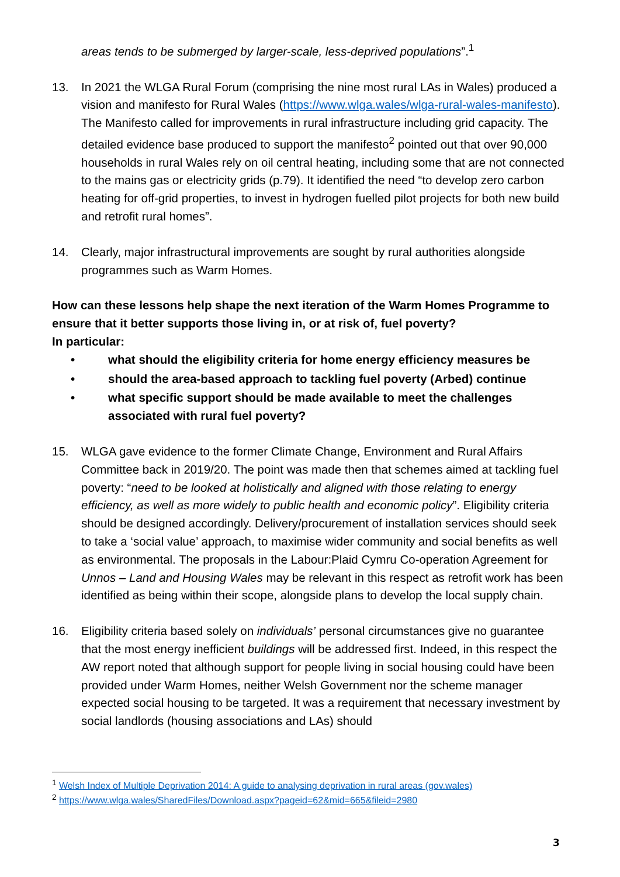areas tends to be submerged by larger-scale, less-deprived populations”.<sup>1</sup>
13. In 2021 the WLGA Rural Forum (comprising the nine most rural LAs in Wales) produced a vision and manifesto for Rural Wales (https://www.wlga.wales/wlga-rural-wales-manifesto). The Manifesto called for improvements in rural infrastructure including grid capacity. The detailed evidence base produced to support the manifesto<sup>2</sup> pointed out that over 90,000 households in rural Wales rely on oil central heating, including some that are not connected to the mains gas or electricity grids (p.79). It identified the need “to develop zero carbon heating for off-grid properties, to invest in hydrogen fuelled pilot projects for both new build and retrofit rural homes”.
14. Clearly, major infrastructural improvements are sought by rural authorities alongside programmes such as Warm Homes.
How can these lessons help shape the next iteration of the Warm Homes Programme to ensure that it better supports those living in, or at risk of, fuel poverty?
In particular:
• what should the eligibility criteria for home energy efficiency measures be
• should the area-based approach to tackling fuel poverty (Arbed) continue
• what specific support should be made available to meet the challenges associated with rural fuel poverty?
15. WLGA gave evidence to the former Climate Change, Environment and Rural Affairs Committee back in 2019/20. The point was made then that schemes aimed at tackling fuel poverty: “need to be looked at holistically and aligned with those relating to energy efficiency, as well as more widely to public health and economic policy”. Eligibility criteria should be designed accordingly. Delivery/procurement of installation services should seek to take a ‘social value’ approach, to maximise wider community and social benefits as well as environmental. The proposals in the Labour:Plaid Cymru Co-operation Agreement for Unnos – Land and Housing Wales may be relevant in this respect as retrofit work has been identified as being within their scope, alongside plans to develop the local supply chain.
16. Eligibility criteria based solely on individuals’ personal circumstances give no guarantee that the most energy inefficient buildings will be addressed first. Indeed, in this respect the AW report noted that although support for people living in social housing could have been provided under Warm Homes, neither Welsh Government nor the scheme manager expected social housing to be targeted. It was a requirement that necessary investment by social landlords (housing associations and LAs) should
<sup>1</sup> Welsh Index of Multiple Deprivation 2014: A guide to analysing deprivation in rural areas (gov.wales)
<sup>2</sup> https://www.wlga.wales/SharedFiles/Download.aspx?pageid=62&mid=665&fileid=2980
3